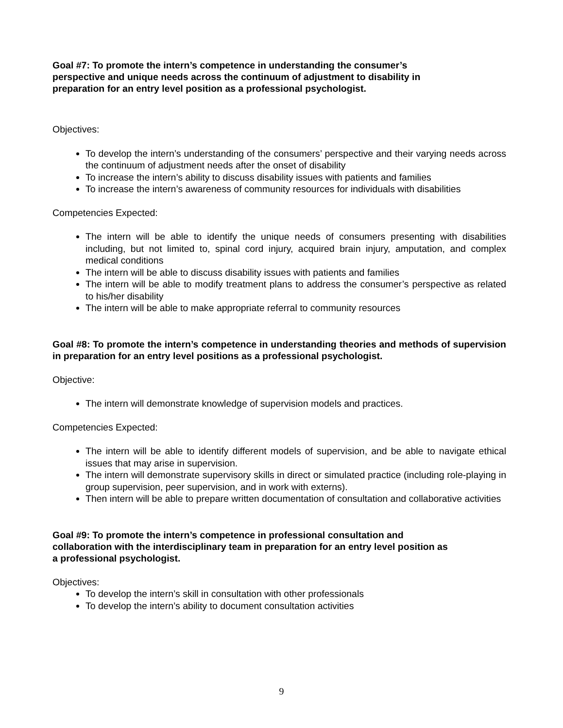Goal #7: To promote the intern’s competence in understanding the consumer’s
perspective and unique needs across the continuum of adjustment to disability in
preparation for an entry level position as a professional psychologist.
Objectives:
To develop the intern’s understanding of the consumers’ perspective and their varying needs across the continuum of adjustment needs after the onset of disability
To increase the intern’s ability to discuss disability issues with patients and families
To increase the intern’s awareness of community resources for individuals with disabilities
Competencies Expected:
The intern will be able to identify the unique needs of consumers presenting with disabilities including, but not limited to, spinal cord injury, acquired brain injury, amputation, and complex medical conditions
The intern will be able to discuss disability issues with patients and families
The intern will be able to modify treatment plans to address the consumer’s perspective as related to his/her disability
The intern will be able to make appropriate referral to community resources
Goal #8: To promote the intern’s competence in understanding theories and methods of supervision in preparation for an entry level positions as a professional psychologist.
Objective:
The intern will demonstrate knowledge of supervision models and practices.
Competencies Expected:
The intern will be able to identify different models of supervision, and be able to navigate ethical issues that may arise in supervision.
The intern will demonstrate supervisory skills in direct or simulated practice (including role-playing in group supervision, peer supervision, and in work with externs).
Then intern will be able to prepare written documentation of consultation and collaborative activities
Goal #9: To promote the intern’s competence in professional consultation and
collaboration with the interdisciplinary team in preparation for an entry level position as
a professional psychologist.
Objectives:
To develop the intern’s skill in consultation with other professionals
To develop the intern’s ability to document consultation activities
9